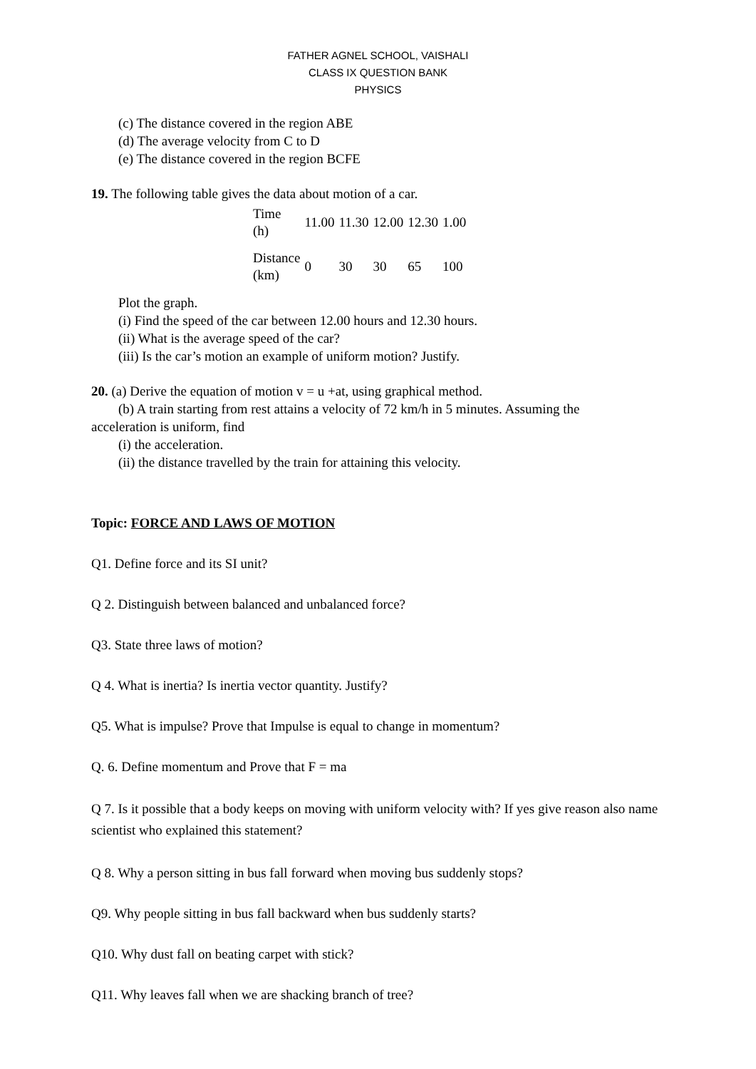FATHER AGNEL SCHOOL, VAISHALI
CLASS IX QUESTION BANK
PHYSICS
(c) The distance covered in the region ABE
(d) The average velocity from C to D
(e) The distance covered in the region BCFE
19. The following table gives the data about motion of a car.
| Time (h) | 11.00 | 11.30 | 12.00 | 12.30 | 1.00 |
| Distance (km) | 0 | 30 | 30 | 65 | 100 |
Plot the graph.
(i) Find the speed of the car between 12.00 hours and 12.30 hours.
(ii) What is the average speed of the car?
(iii) Is the car’s motion an example of uniform motion? Justify.
20. (a) Derive the equation of motion v = u +at, using graphical method.
(b) A train starting from rest attains a velocity of 72 km/h in 5 minutes. Assuming the
acceleration is uniform, find
(i) the acceleration.
(ii) the distance travelled by the train for attaining this velocity.
Topic: FORCE AND LAWS OF MOTION
Q1. Define force and its SI unit?
Q 2. Distinguish between balanced and unbalanced force?
Q3. State three laws of motion?
Q 4. What is inertia? Is inertia vector quantity. Justify?
Q5. What is impulse? Prove that Impulse is equal to change in momentum?
Q. 6. Define momentum and Prove that F = ma
Q 7. Is it possible that a body keeps on moving with uniform velocity with? If yes give reason also name scientist who explained this statement?
Q 8. Why a person sitting in bus fall forward when moving bus suddenly stops?
Q9. Why people sitting in bus fall backward when bus suddenly starts?
Q10. Why dust fall on beating carpet with stick?
Q11. Why leaves fall when we are shacking branch of tree?